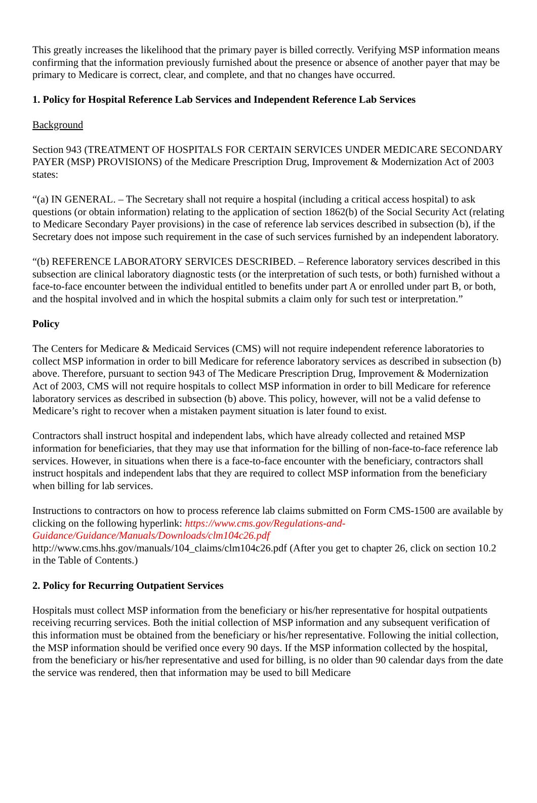This greatly increases the likelihood that the primary payer is billed correctly. Verifying MSP information means confirming that the information previously furnished about the presence or absence of another payer that may be primary to Medicare is correct, clear, and complete, and that no changes have occurred.
1. Policy for Hospital Reference Lab Services and Independent Reference Lab Services
Background
Section 943 (TREATMENT OF HOSPITALS FOR CERTAIN SERVICES UNDER MEDICARE SECONDARY PAYER (MSP) PROVISIONS) of the Medicare Prescription Drug, Improvement & Modernization Act of 2003 states:
“(a) IN GENERAL. – The Secretary shall not require a hospital (including a critical access hospital) to ask questions (or obtain information) relating to the application of section 1862(b) of the Social Security Act (relating to Medicare Secondary Payer provisions) in the case of reference lab services described in subsection (b), if the Secretary does not impose such requirement in the case of such services furnished by an independent laboratory.
“(b) REFERENCE LABORATORY SERVICES DESCRIBED. – Reference laboratory services described in this subsection are clinical laboratory diagnostic tests (or the interpretation of such tests, or both) furnished without a face-to-face encounter between the individual entitled to benefits under part A or enrolled under part B, or both, and the hospital involved and in which the hospital submits a claim only for such test or interpretation.”
Policy
The Centers for Medicare & Medicaid Services (CMS) will not require independent reference laboratories to collect MSP information in order to bill Medicare for reference laboratory services as described in subsection (b) above. Therefore, pursuant to section 943 of The Medicare Prescription Drug, Improvement & Modernization Act of 2003, CMS will not require hospitals to collect MSP information in order to bill Medicare for reference laboratory services as described in subsection (b) above. This policy, however, will not be a valid defense to Medicare’s right to recover when a mistaken payment situation is later found to exist.
Contractors shall instruct hospital and independent labs, which have already collected and retained MSP information for beneficiaries, that they may use that information for the billing of non-face-to-face reference lab services. However, in situations when there is a face-to-face encounter with the beneficiary, contractors shall instruct hospitals and independent labs that they are required to collect MSP information from the beneficiary when billing for lab services.
Instructions to contractors on how to process reference lab claims submitted on Form CMS-1500 are available by clicking on the following hyperlink: https://www.cms.gov/Regulations-and-Guidance/Guidance/Manuals/Downloads/clm104c26.pdf
http://www.cms.hhs.gov/manuals/104_claims/clm104c26.pdf (After you get to chapter 26, click on section 10.2 in the Table of Contents.)
2. Policy for Recurring Outpatient Services
Hospitals must collect MSP information from the beneficiary or his/her representative for hospital outpatients receiving recurring services. Both the initial collection of MSP information and any subsequent verification of this information must be obtained from the beneficiary or his/her representative. Following the initial collection, the MSP information should be verified once every 90 days. If the MSP information collected by the hospital, from the beneficiary or his/her representative and used for billing, is no older than 90 calendar days from the date the service was rendered, then that information may be used to bill Medicare